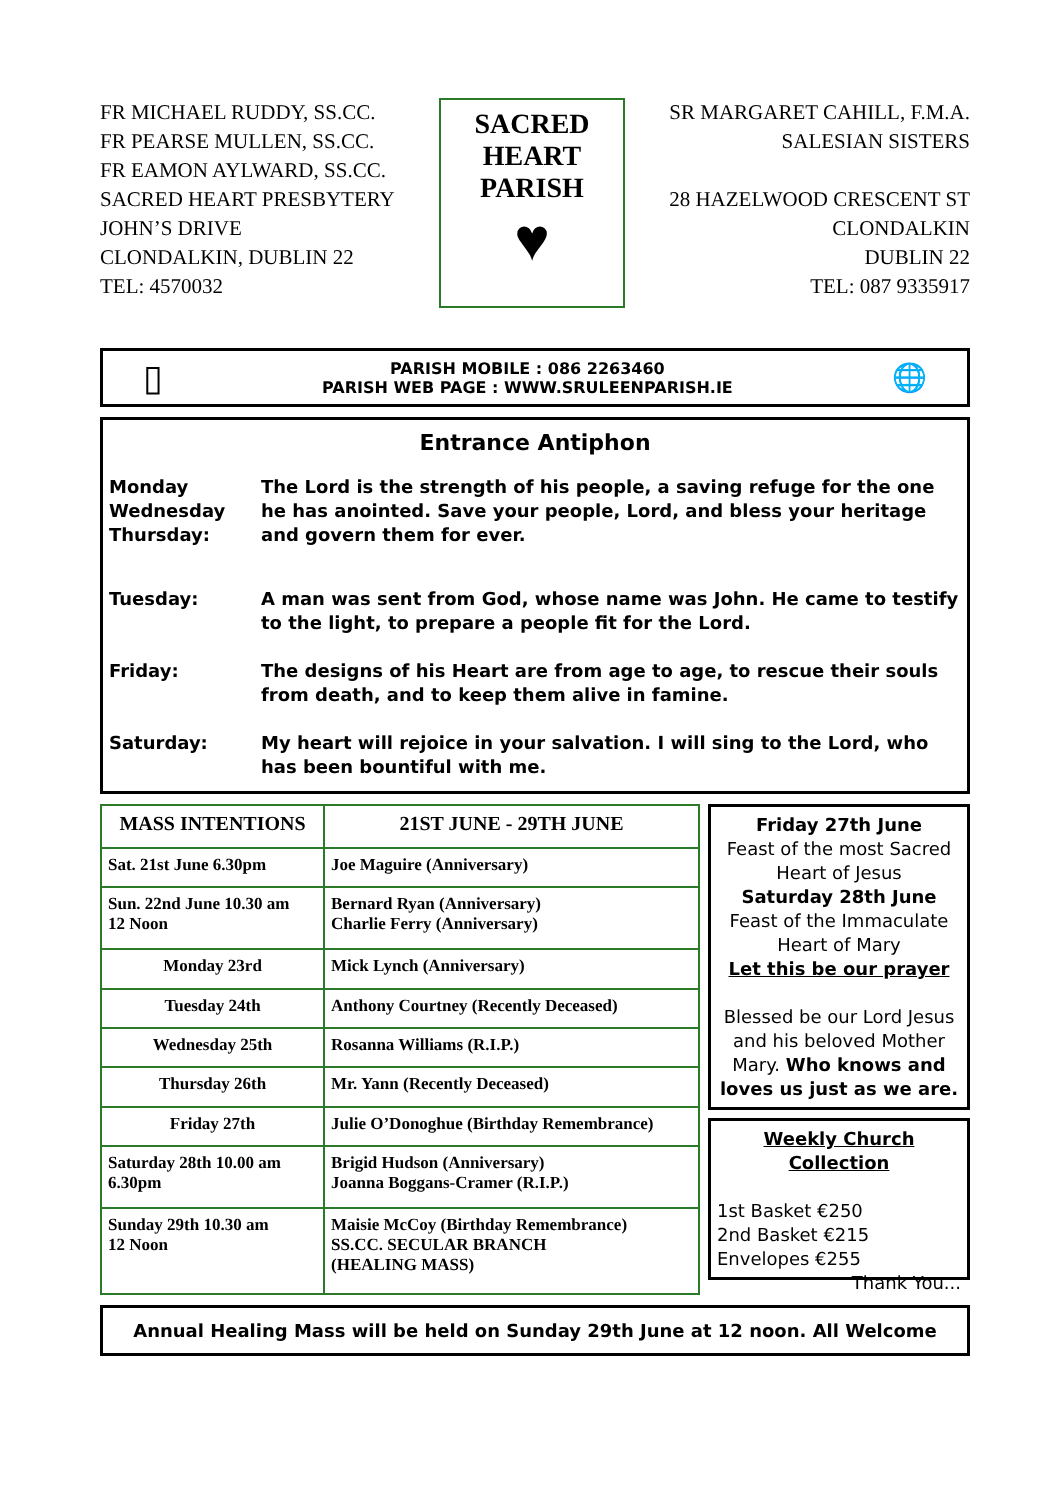FR MICHAEL RUDDY, SS.CC.
FR PEARSE MULLEN, SS.CC.
FR EAMON AYLWARD, SS.CC.
SACRED HEART PRESBYTERY
JOHN’S DRIVE
CLONDALKIN, DUBLIN 22
TEL: 4570032
SACRED
HEART
PARISH
♥
SR MARGARET CAHILL, F.M.A.
SALESIAN SISTERS
28 HAZELWOOD CRESCENT ST
CLONDALKIN
DUBLIN 22
TEL: 087 9335917
▯
PARISH MOBILE : 086 2263460
PARISH WEB PAGE : WWW.SRULEENPARISH.IE
🌐
Entrance Antiphon
Monday
Wednesday
Thursday:
The Lord is the strength of his people, a saving refuge for the one he has anointed. Save your people, Lord, and bless your heritage and govern them for ever.
Tuesday: A man was sent from God, whose name was John. He came to testify to the light, to prepare a people fit for the Lord.
Friday: The designs of his Heart are from age to age, to rescue their souls from death, and to keep them alive in famine.
Saturday: My heart will rejoice in your salvation. I will sing to the Lord, who has been bountiful with me.
| MASS INTENTIONS | 21ST JUNE - 29TH JUNE |
| --- | --- |
| Sat. 21st June 6.30pm | Joe Maguire (Anniversary) |
| Sun. 22nd June 10.30 am 12 Noon | Bernard Ryan (Anniversary) Charlie Ferry (Anniversary) |
| Monday 23rd | Mick Lynch (Anniversary) |
| Tuesday 24th | Anthony Courtney (Recently Deceased) |
| Wednesday 25th | Rosanna Williams (R.I.P.) |
| Thursday 26th | Mr. Yann (Recently Deceased) |
| Friday 27th | Julie O’Donoghue (Birthday Remembrance) |
| Saturday 28th 10.00 am 6.30pm | Brigid Hudson (Anniversary) Joanna Boggans-Cramer (R.I.P.) |
| Sunday 29th 10.30 am 12 Noon | Maisie McCoy (Birthday Remembrance) SS.CC. SECULAR BRANCH (HEALING MASS) |
Friday 27th June
Feast of the most Sacred Heart of Jesus
Saturday 28th June
Feast of the Immaculate Heart of Mary
Let this be our prayer
Blessed be our Lord Jesus and his beloved Mother Mary. Who knows and loves us just as we are.
Weekly Church Collection
1st Basket €250
2nd Basket €215
Envelopes €255 Thank You...
Annual Healing Mass will be held on Sunday 29th June at 12 noon. All Welcome